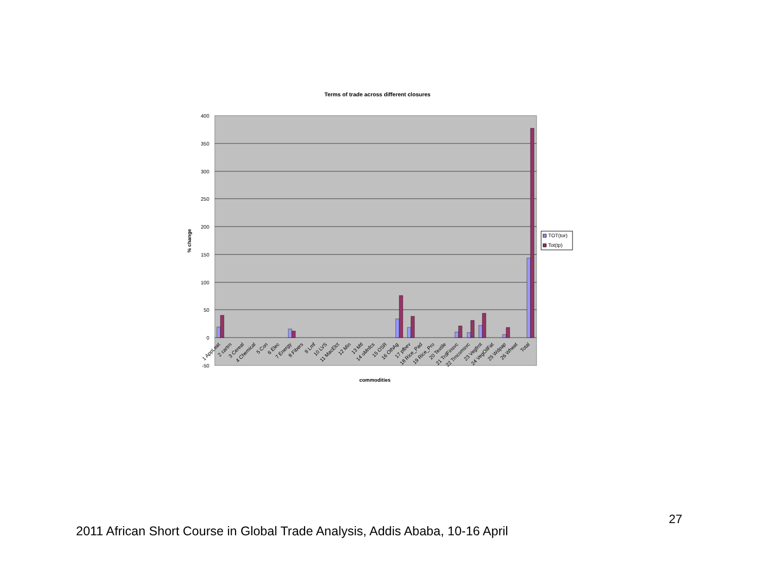Terms of trade across different closures
400
350
300
250
200
150
100
50
0
-50
% change
1 AppLeat
2 cartrn
3 Cereal
4 Chemical
5 Con
6 Elec
7 Energy
8 Fibers
9 Lmf
10 LVS
11 MacElct
12 Min
13 Mtl
14 oMnfcs
15 OSR
16 OthAg
17 pfbev
18 Rice_Pad
19 Rice_Pro
20 Textile
21 TrdFinsvc
22 Trncomsvc
23 Vegfrnt
24 VegOilFat
25 Wdpap
26 Wheat
Total
commodities
TOT(tor)
Tot(tp)
27
2011 African Short Course in Global Trade Analysis, Addis Ababa, 10-16 April